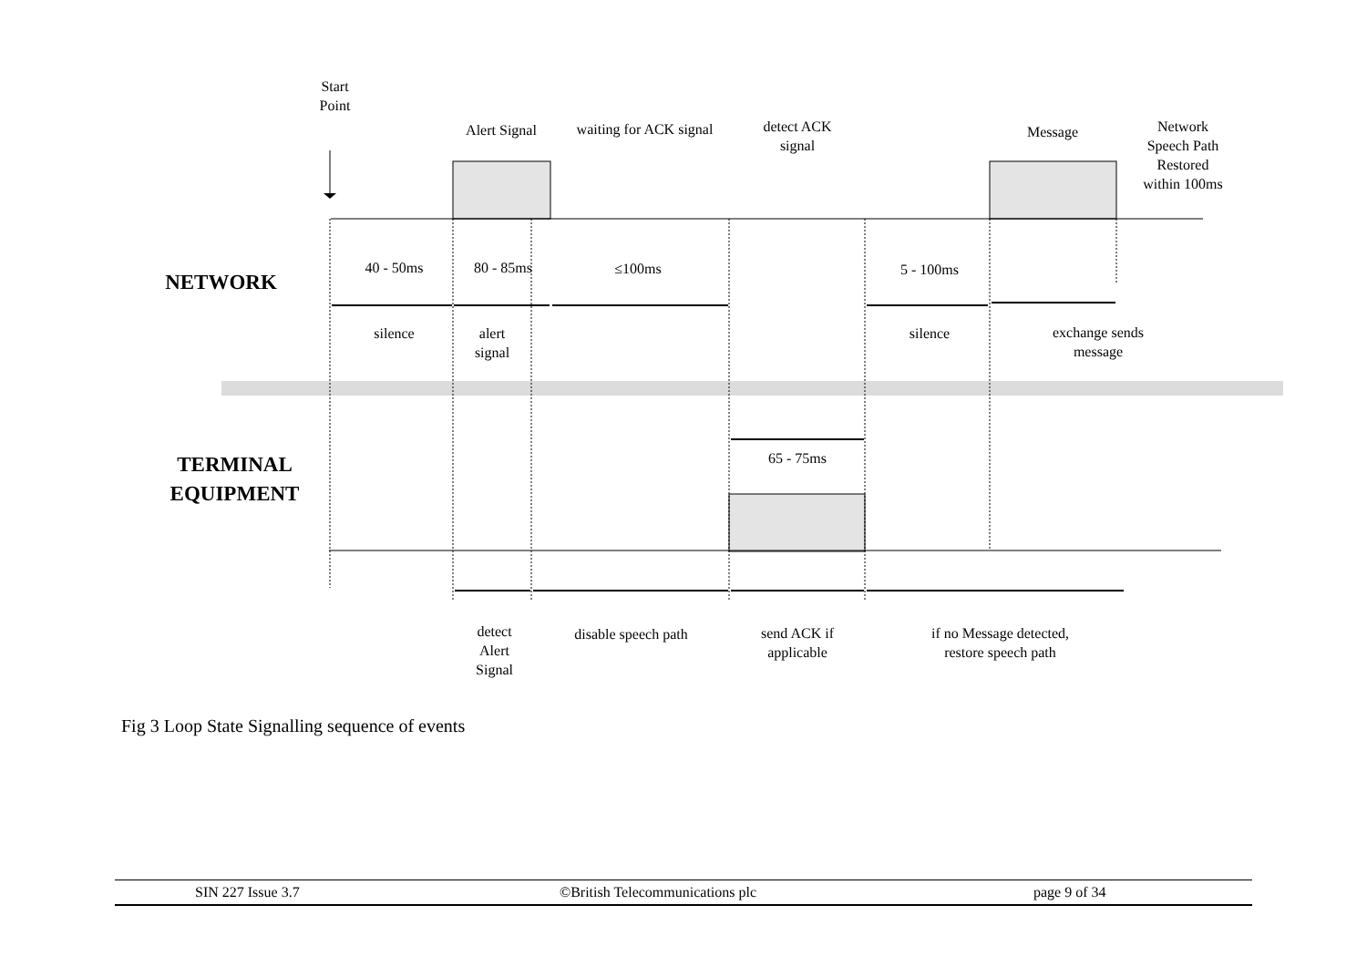Start
Point
Alert Signal
waiting for ACK signal
detect ACK
signal
Message
Network
Speech Path
Restored
within 100ms
NETWORK
40 - 50ms
80 - 85ms ≤100ms 5 - 100ms
silence
alert
signal
silence
exchange sends
message
65 - 75ms
TERMINAL
EQUIPMENT
detect
Alert
Signal
disable speech path
send ACK if
applicable
if no Message detected,
restore speech path
Fig 3 Loop State Signalling sequence of events
SIN 227 Issue 3.7 ©British Telecommunications plc page 9 of 34